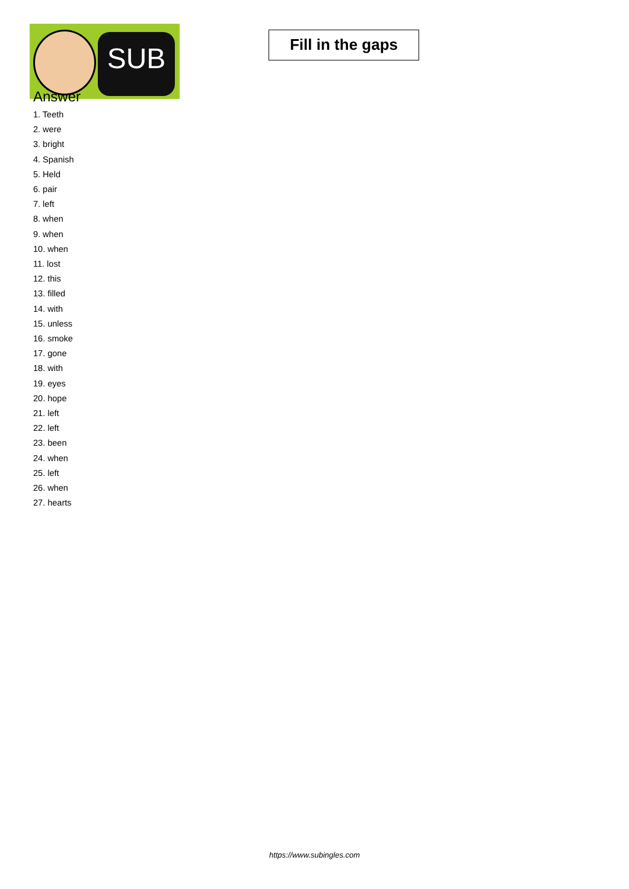SUB
Fill in the gaps
Answer
1. Teeth
2. were
3. bright
4. Spanish
5. Held
6. pair
7. left
8. when
9. when
10. when
11. lost
12. this
13. filled
14. with
15. unless
16. smoke
17. gone
18. with
19. eyes
20. hope
21. left
22. left
23. been
24. when
25. left
26. when
27. hearts
https://www.subingles.com